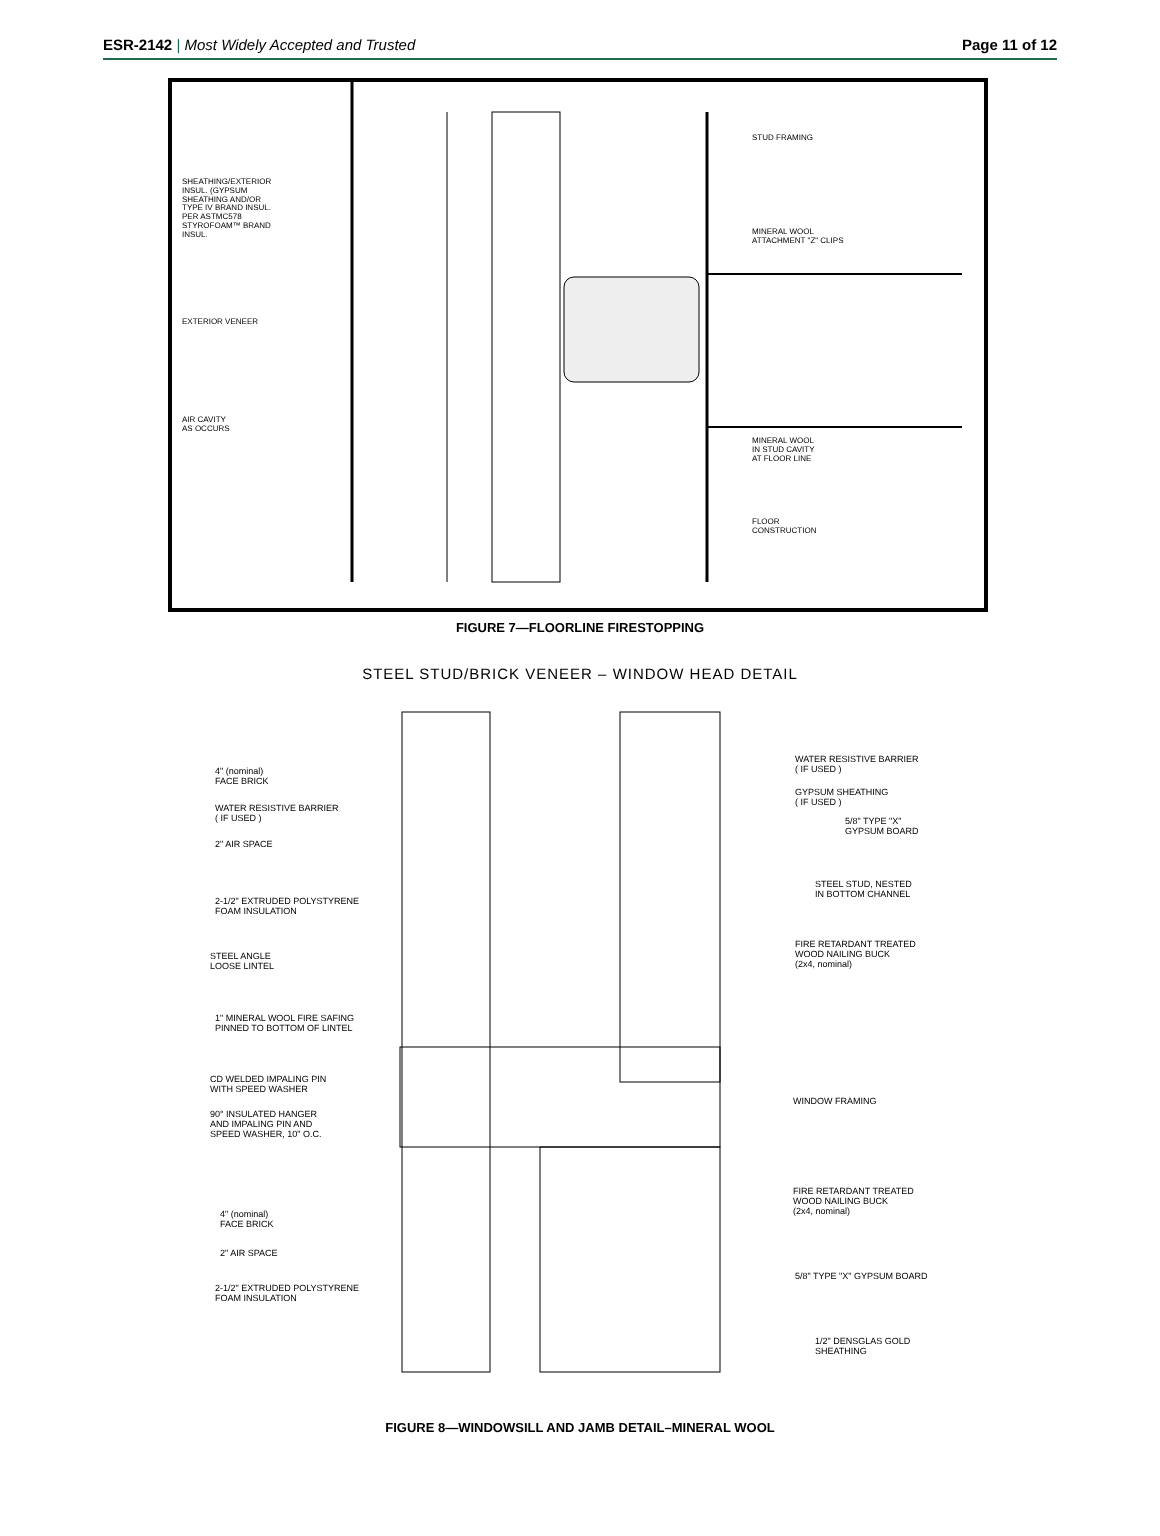ESR-2142 | Most Widely Accepted and Trusted
Page 11 of 12
STUD FRAMING
SHEATHING/EXTERIOR
INSUL. (GYPSUM
SHEATHING AND/OR
TYPE IV BRAND INSUL.
PER ASTMC578
STYROFOAM™ BRAND
INSUL.
MINERAL WOOL
ATTACHMENT "Z" CLIPS
EXTERIOR VENEER
AIR CAVITY
AS OCCURS
MINERAL WOOL
IN STUD CAVITY
AT FLOOR LINE
FLOOR
CONSTRUCTION
FIGURE 7—FLOORLINE FIRESTOPPING
STEEL STUD/BRICK VENEER – WINDOW HEAD DETAIL
4" (nominal)
FACE BRICK
WATER RESISTIVE BARRIER
( IF USED )
2" AIR SPACE
2-1/2" EXTRUDED POLYSTYRENE
FOAM INSULATION
STEEL ANGLE
LOOSE LINTEL
1" MINERAL WOOL FIRE SAFING
PINNED TO BOTTOM OF LINTEL
CD WELDED IMPALING PIN
WITH SPEED WASHER
90° INSULATED HANGER
AND IMPALING PIN AND
SPEED WASHER, 10" O.C.
4" (nominal)
FACE BRICK
2" AIR SPACE
2-1/2" EXTRUDED POLYSTYRENE
FOAM INSULATION
WATER RESISTIVE BARRIER
( IF USED )
GYPSUM SHEATHING
( IF USED )
5/8" TYPE "X"
GYPSUM BOARD
STEEL STUD, NESTED
IN BOTTOM CHANNEL
FIRE RETARDANT TREATED
WOOD NAILING BUCK
(2x4, nominal)
WINDOW FRAMING
FIRE RETARDANT TREATED
WOOD NAILING BUCK
(2x4, nominal)
5/8" TYPE "X" GYPSUM BOARD
1/2" DENSGLAS GOLD
SHEATHING
FIGURE 8—WINDOWSILL AND JAMB DETAIL–MINERAL WOOL